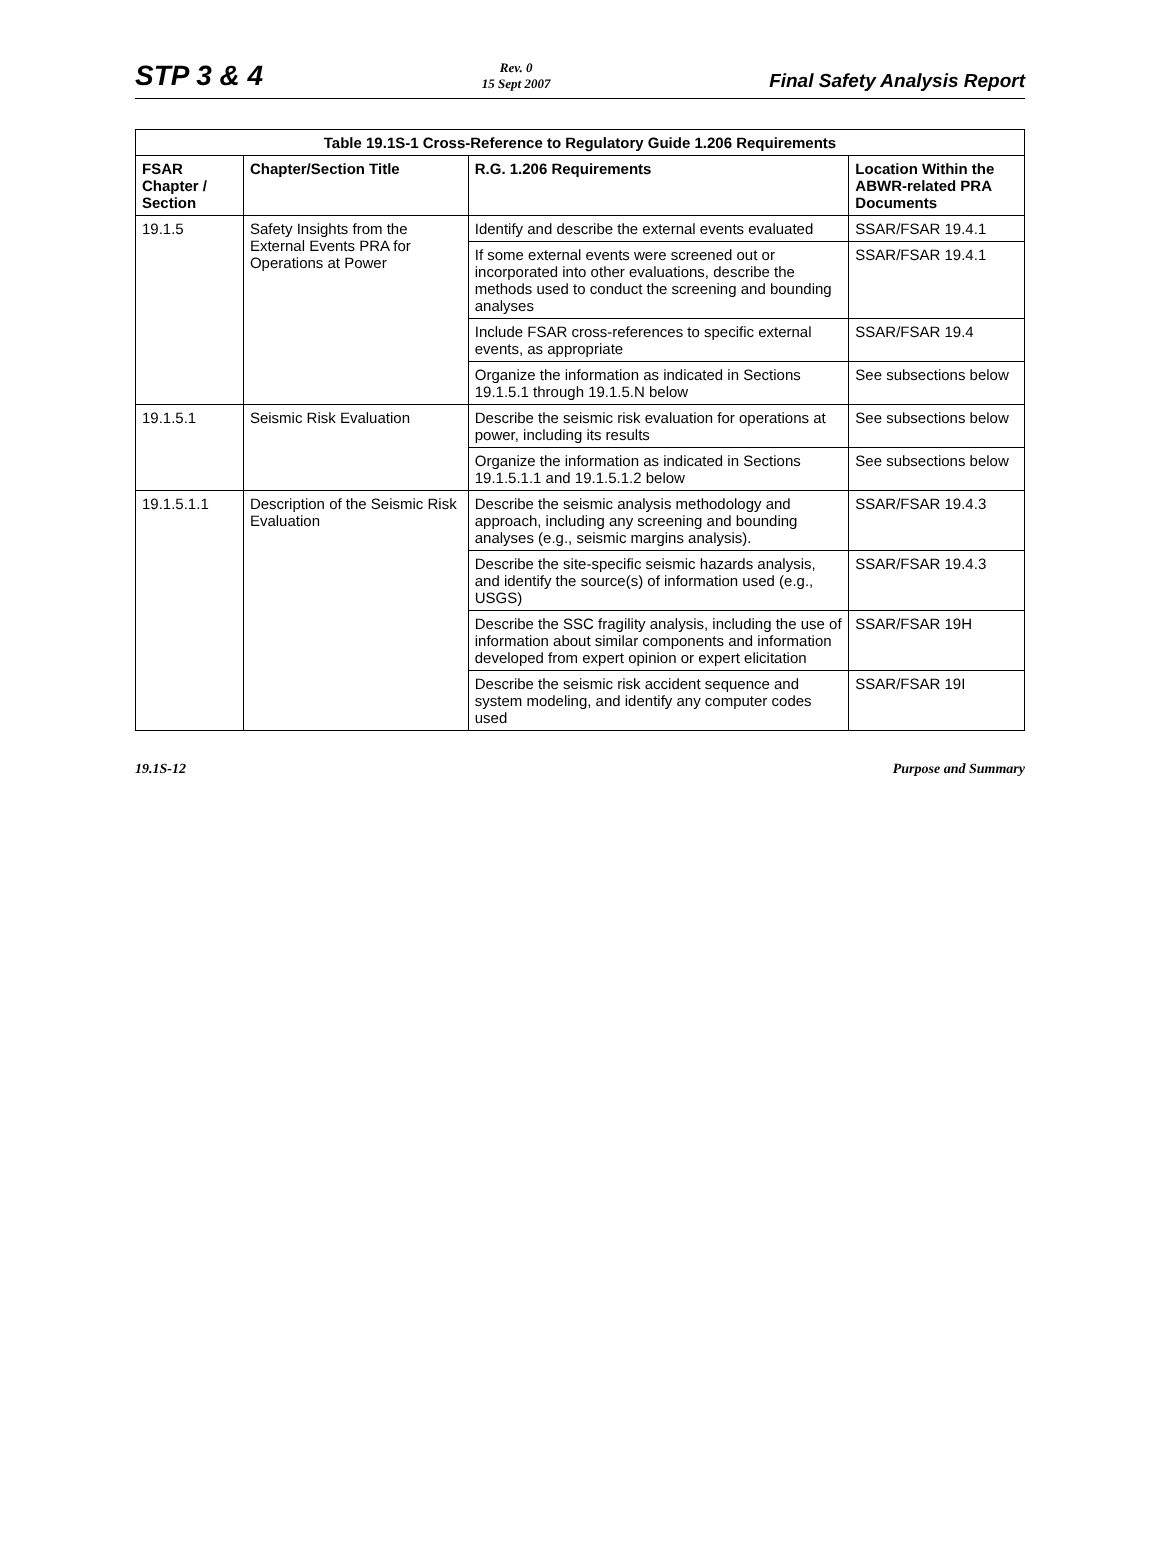STP 3 & 4
Rev. 0
15 Sept 2007
Final Safety Analysis Report
| Table 19.1S-1 Cross-Reference to Regulatory Guide 1.206 Requirements | | | |
| --- | --- | --- | --- |
| FSAR Chapter / Section | Chapter/Section Title | R.G. 1.206 Requirements | Location Within the ABWR-related PRA Documents |
| 19.1.5 | Safety Insights from the External Events PRA for Operations at Power | Identify and describe the external events evaluated | SSAR/FSAR 19.4.1 |
| | | If some external events were screened out or incorporated into other evaluations, describe the methods used to conduct the screening and bounding analyses | SSAR/FSAR 19.4.1 |
| | | Include FSAR cross-references to specific external events, as appropriate | SSAR/FSAR 19.4 |
| | | Organize the information as indicated in Sections 19.1.5.1 through 19.1.5.N below | See subsections below |
| 19.1.5.1 | Seismic Risk Evaluation | Describe the seismic risk evaluation for operations at power, including its results | See subsections below |
| | | Organize the information as indicated in Sections 19.1.5.1.1 and 19.1.5.1.2 below | See subsections below |
| 19.1.5.1.1 | Description of the Seismic Risk Evaluation | Describe the seismic analysis methodology and approach, including any screening and bounding analyses (e.g., seismic margins analysis). | SSAR/FSAR 19.4.3 |
| | | Describe the site-specific seismic hazards analysis, and identify the source(s) of information used (e.g., USGS) | SSAR/FSAR 19.4.3 |
| | | Describe the SSC fragility analysis, including the use of information about similar components and information developed from expert opinion or expert elicitation | SSAR/FSAR 19H |
| | | Describe the seismic risk accident sequence and system modeling, and identify any computer codes used | SSAR/FSAR 19I |
19.1S-12 Purpose and Summary